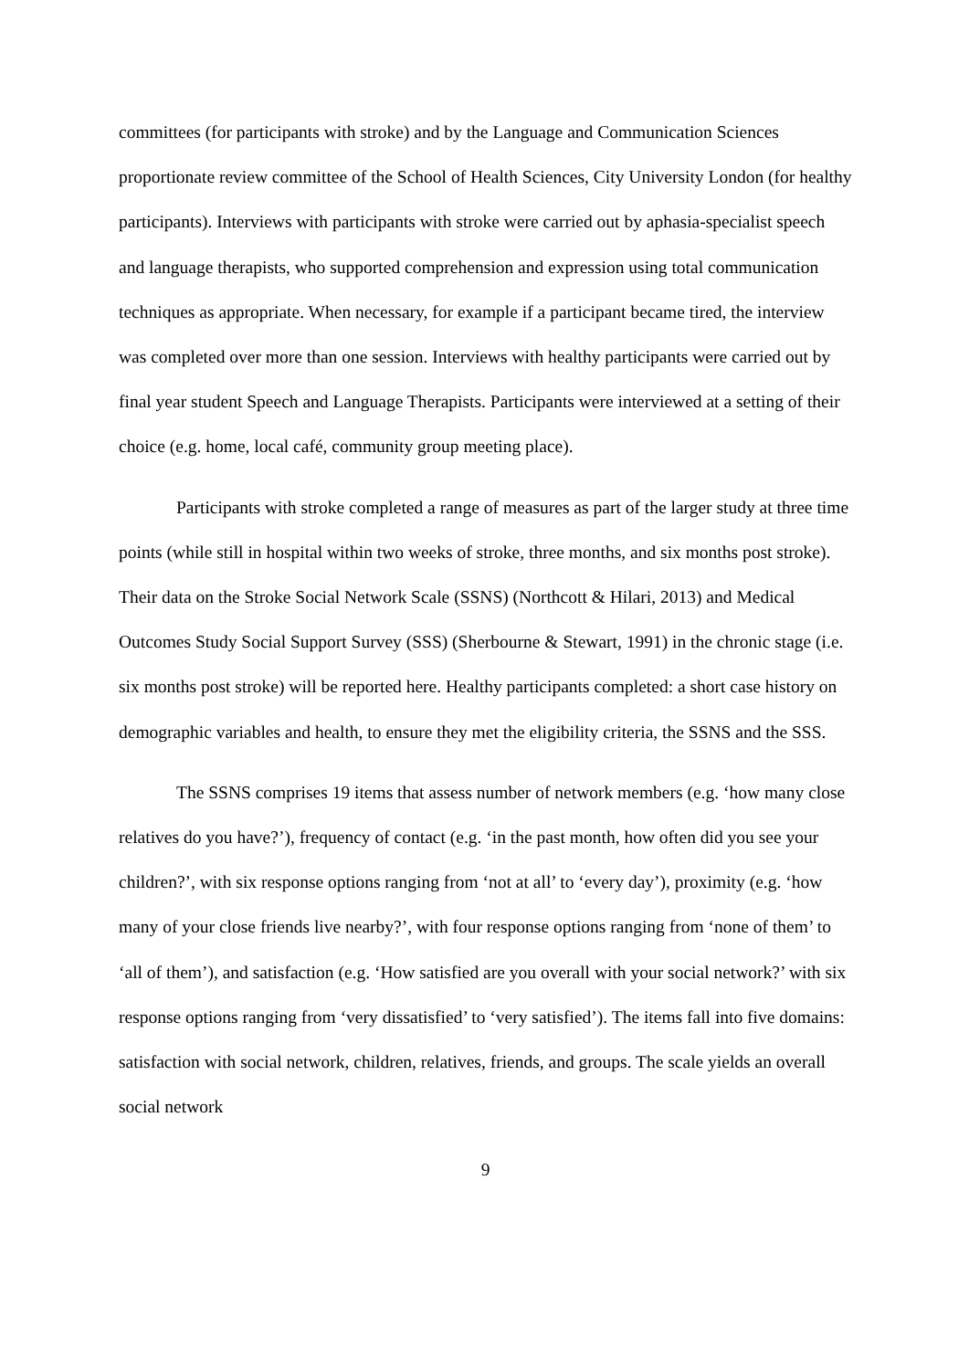committees (for participants with stroke) and by the Language and Communication Sciences proportionate review committee of the School of Health Sciences, City University London (for healthy participants). Interviews with participants with stroke were carried out by aphasia-specialist speech and language therapists, who supported comprehension and expression using total communication techniques as appropriate. When necessary, for example if a participant became tired, the interview was completed over more than one session. Interviews with healthy participants were carried out by final year student Speech and Language Therapists. Participants were interviewed at a setting of their choice (e.g. home, local café, community group meeting place).
Participants with stroke completed a range of measures as part of the larger study at three time points (while still in hospital within two weeks of stroke, three months, and six months post stroke). Their data on the Stroke Social Network Scale (SSNS) (Northcott & Hilari, 2013) and Medical Outcomes Study Social Support Survey (SSS) (Sherbourne & Stewart, 1991) in the chronic stage (i.e. six months post stroke) will be reported here. Healthy participants completed: a short case history on demographic variables and health, to ensure they met the eligibility criteria, the SSNS and the SSS.
The SSNS comprises 19 items that assess number of network members (e.g. ‘how many close relatives do you have?’), frequency of contact (e.g. ‘in the past month, how often did you see your children?’, with six response options ranging from ‘not at all’ to ‘every day’), proximity (e.g. ‘how many of your close friends live nearby?’, with four response options ranging from ‘none of them’ to ‘all of them’), and satisfaction (e.g. ‘How satisfied are you overall with your social network?’ with six response options ranging from ‘very dissatisfied’ to ‘very satisfied’). The items fall into five domains: satisfaction with social network, children, relatives, friends, and groups. The scale yields an overall social network
9